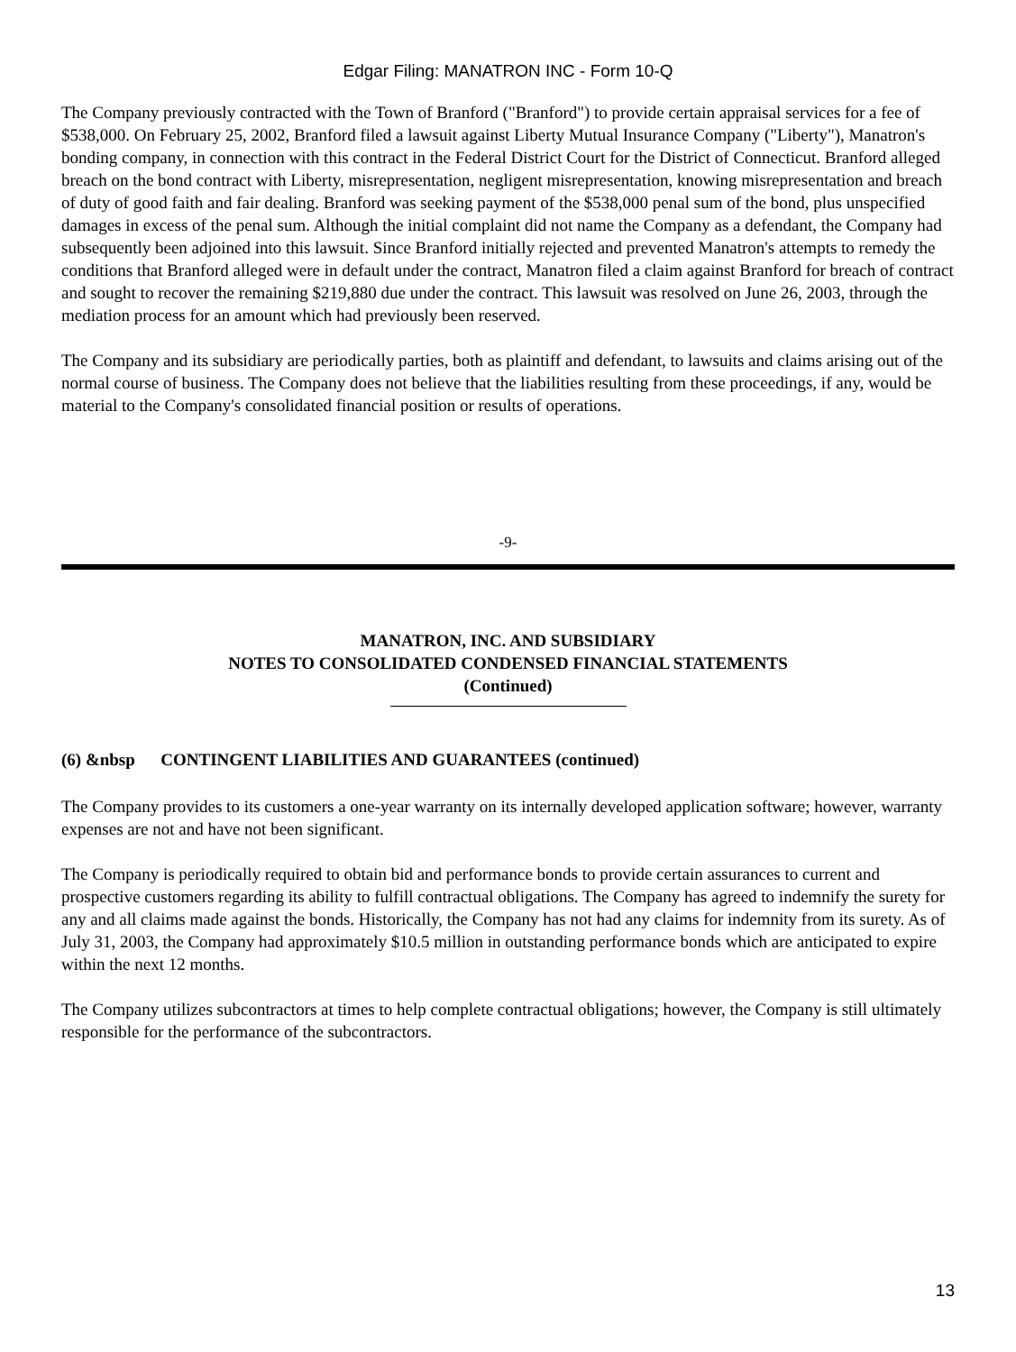Edgar Filing: MANATRON INC - Form 10-Q
The Company previously contracted with the Town of Branford ("Branford") to provide certain appraisal services for a fee of $538,000. On February 25, 2002, Branford filed a lawsuit against Liberty Mutual Insurance Company ("Liberty"), Manatron's bonding company, in connection with this contract in the Federal District Court for the District of Connecticut. Branford alleged breach on the bond contract with Liberty, misrepresentation, negligent misrepresentation, knowing misrepresentation and breach of duty of good faith and fair dealing. Branford was seeking payment of the $538,000 penal sum of the bond, plus unspecified damages in excess of the penal sum. Although the initial complaint did not name the Company as a defendant, the Company had subsequently been adjoined into this lawsuit. Since Branford initially rejected and prevented Manatron's attempts to remedy the conditions that Branford alleged were in default under the contract, Manatron filed a claim against Branford for breach of contract and sought to recover the remaining $219,880 due under the contract. This lawsuit was resolved on June 26, 2003, through the mediation process for an amount which had previously been reserved.
The Company and its subsidiary are periodically parties, both as plaintiff and defendant, to lawsuits and claims arising out of the normal course of business. The Company does not believe that the liabilities resulting from these proceedings, if any, would be material to the Company's consolidated financial position or results of operations.
-9-
MANATRON, INC. AND SUBSIDIARY
NOTES TO CONSOLIDATED CONDENSED FINANCIAL STATEMENTS
(Continued)
(6) &nbsp CONTINGENT LIABILITIES AND GUARANTEES (continued)
The Company provides to its customers a one-year warranty on its internally developed application software; however, warranty expenses are not and have not been significant.
The Company is periodically required to obtain bid and performance bonds to provide certain assurances to current and prospective customers regarding its ability to fulfill contractual obligations. The Company has agreed to indemnify the surety for any and all claims made against the bonds. Historically, the Company has not had any claims for indemnity from its surety. As of July 31, 2003, the Company had approximately $10.5 million in outstanding performance bonds which are anticipated to expire within the next 12 months.
The Company utilizes subcontractors at times to help complete contractual obligations; however, the Company is still ultimately responsible for the performance of the subcontractors.
13